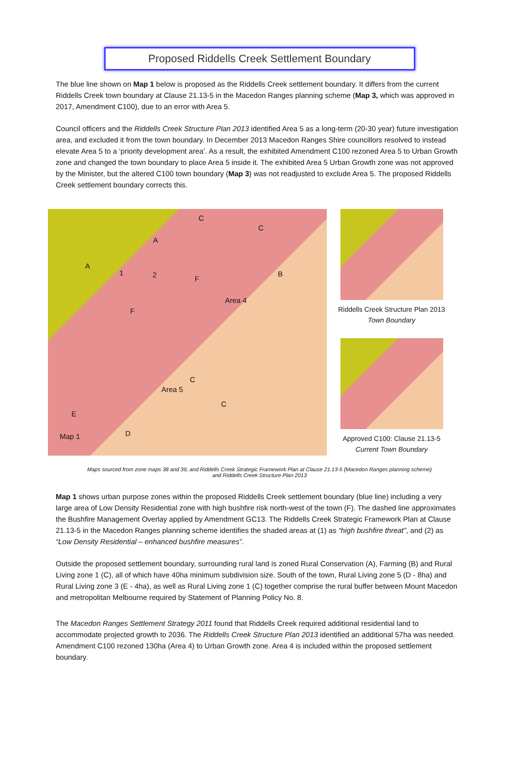Proposed Riddells Creek Settlement Boundary
The blue line shown on Map 1 below is proposed as the Riddells Creek settlement boundary. It differs from the current Riddells Creek town boundary at Clause 21.13-5 in the Macedon Ranges planning scheme (Map 3, which was approved in 2017, Amendment C100), due to an error with Area 5.
Council officers and the Riddells Creek Structure Plan 2013 identified Area 5 as a long-term (20-30 year) future investigation area, and excluded it from the town boundary. In December 2013 Macedon Ranges Shire councillors resolved to instead elevate Area 5 to a ‘priority development area’. As a result, the exhibited Amendment C100 rezoned Area 5 to Urban Growth zone and changed the town boundary to place Area 5 inside it. The exhibited Area 5 Urban Growth zone was not approved by the Minister, but the altered C100 town boundary (Map 3) was not readjusted to exclude Area 5. The proposed Riddells Creek settlement boundary corrects this.
A
A
1 2 F
F
B
Area 4
Area 5
C
C
E
D Map 1
C
C
Riddells Creek Structure Plan 2013
Town Boundary
Approved C100: Clause 21.13-5
Current Town Boundary
Maps sourced from zone maps 38 and 39, and Riddells Creek Strategic Framework Plan at Clause 21.13-5 (Macedon Ranges planning scheme)
and Riddells Creek Structure Plan 2013
Map 1 shows urban purpose zones within the proposed Riddells Creek settlement boundary (blue line) including a very large area of Low Density Residential zone with high bushfire risk north-west of the town (F). The dashed line approximates the Bushfire Management Overlay applied by Amendment GC13. The Riddells Creek Strategic Framework Plan at Clause 21.13-5 in the Macedon Ranges planning scheme identifies the shaded areas at (1) as “high bushfire threat”, and (2) as “Low Density Residential – enhanced bushfire measures”.
Outside the proposed settlement boundary, surrounding rural land is zoned Rural Conservation (A), Farming (B) and Rural Living zone 1 (C), all of which have 40ha minimum subdivision size. South of the town, Rural Living zone 5 (D - 8ha) and Rural Living zone 3 (E - 4ha), as well as Rural Living zone 1 (C) together comprise the rural buffer between Mount Macedon and metropolitan Melbourne required by Statement of Planning Policy No. 8.
The Macedon Ranges Settlement Strategy 2011 found that Riddells Creek required additional residential land to accommodate projected growth to 2036. The Riddells Creek Structure Plan 2013 identified an additional 57ha was needed. Amendment C100 rezoned 130ha (Area 4) to Urban Growth zone. Area 4 is included within the proposed settlement boundary.